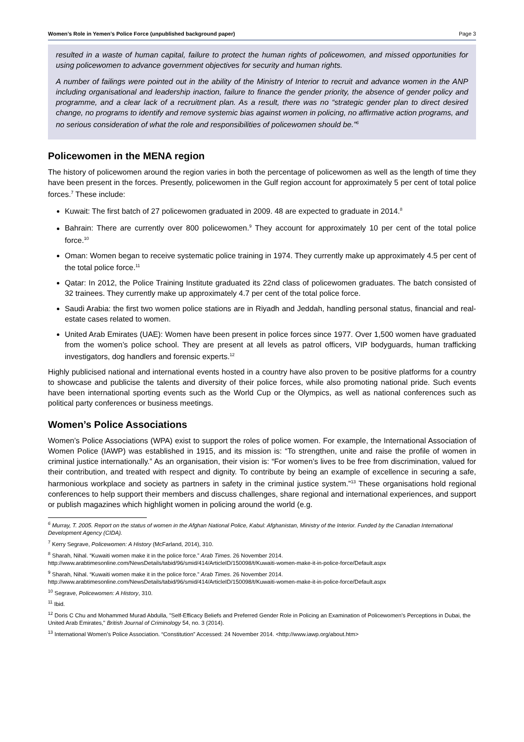Women’s Role in Yemen’s Police Force (unpublished background paper) Page 3
resulted in a waste of human capital, failure to protect the human rights of policewomen, and missed opportunities for using policewomen to advance government objectives for security and human rights.
A number of failings were pointed out in the ability of the Ministry of Interior to recruit and advance women in the ANP including organisational and leadership inaction, failure to finance the gender priority, the absence of gender policy and programme, and a clear lack of a recruitment plan. As a result, there was no “strategic gender plan to direct desired change, no programs to identify and remove systemic bias against women in policing, no affirmative action programs, and no serious consideration of what the role and responsibilities of policewomen should be.”<sup>6</sup>
Policewomen in the MENA region
The history of policewomen around the region varies in both the percentage of policewomen as well as the length of time they have been present in the forces. Presently, policewomen in the Gulf region account for approximately 5 per cent of total police forces.<sup>7</sup> These include:
Kuwait: The first batch of 27 policewomen graduated in 2009. 48 are expected to graduate in 2014.<sup>8</sup>
Bahrain: There are currently over 800 policewomen.<sup>9</sup> They account for approximately 10 per cent of the total police force.<sup>10</sup>
Oman: Women began to receive systematic police training in 1974. They currently make up approximately 4.5 per cent of the total police force.<sup>11</sup>
Qatar: In 2012, the Police Training Institute graduated its 22nd class of policewomen graduates. The batch consisted of 32 trainees. They currently make up approximately 4.7 per cent of the total police force.
Saudi Arabia: the first two women police stations are in Riyadh and Jeddah, handling personal status, financial and real-estate cases related to women.
United Arab Emirates (UAE): Women have been present in police forces since 1977. Over 1,500 women have graduated from the women’s police school. They are present at all levels as patrol officers, VIP bodyguards, human trafficking investigators, dog handlers and forensic experts.<sup>12</sup>
Highly publicised national and international events hosted in a country have also proven to be positive platforms for a country to showcase and publicise the talents and diversity of their police forces, while also promoting national pride. Such events have been international sporting events such as the World Cup or the Olympics, as well as national conferences such as political party conferences or business meetings.
Women’s Police Associations
Women’s Police Associations (WPA) exist to support the roles of police women. For example, the International Association of Women Police (IAWP) was established in 1915, and its mission is: “To strengthen, unite and raise the profile of women in criminal justice internationally.” As an organisation, their vision is: “For women’s lives to be free from discrimination, valued for their contribution, and treated with respect and dignity. To contribute by being an example of excellence in securing a safe, harmonious workplace and society as partners in safety in the criminal justice system.”<sup>13</sup> These organisations hold regional conferences to help support their members and discuss challenges, share regional and international experiences, and support or publish magazines which highlight women in policing around the world (e.g.
<sup>6</sup> Murray, T. 2005. Report on the status of women in the Afghan National Police, Kabul: Afghanistan, Ministry of the Interior. Funded by the Canadian International Development Agency (CIDA).
<sup>7</sup> Kerry Segrave, Policewomen: A History (McFarland, 2014), 310.
<sup>8</sup> Sharah, Nihal. “Kuwaiti women make it in the police force.” Arab Times. 26 November 2014.
http://www.arabtimesonline.com/NewsDetails/tabid/96/smid/414/ArticleID/150098/t/Kuwaiti-women-make-it-in-police-force/Default.aspx
<sup>9</sup> Sharah, Nihal. “Kuwaiti women make it in the police force.” Arab Times. 26 November 2014.
http://www.arabtimesonline.com/NewsDetails/tabid/96/smid/414/ArticleID/150098/t/Kuwaiti-women-make-it-in-police-force/Default.aspx
<sup>10</sup> Segrave, Policewomen: A History, 310.
<sup>11</sup> Ibid.
<sup>12</sup> Doris C Chu and Mohammed Murad Abdulla, "Self-Efficacy Beliefs and Preferred Gender Role in Policing an Examination of Policewomen’s Perceptions in Dubai, the United Arab Emirates," British Journal of Criminology 54, no. 3 (2014).
<sup>13</sup> International Women’s Police Association. “Constitution” Accessed: 24 November 2014. <http://www.iawp.org/about.htm>